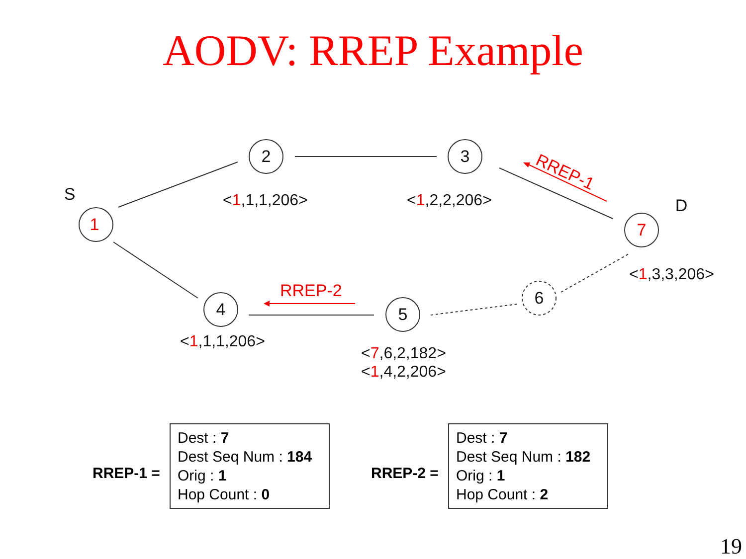AODV: RREP Example
2
3
4
5
6
1
7
S
D
RREP-1
RREP-2
<1,1,1,206> <1,2,2,206>
<1,3,3,206>
<1,1,1,206>
<7,6,2,182>
<1,4,2,206>
RREP-1 =
Dest : 7
Dest Seq Num : 184
Orig : 1
Hop Count : 0
RREP-2 =
Dest : 7
Dest Seq Num : 182
Orig : 1
Hop Count : 2
19